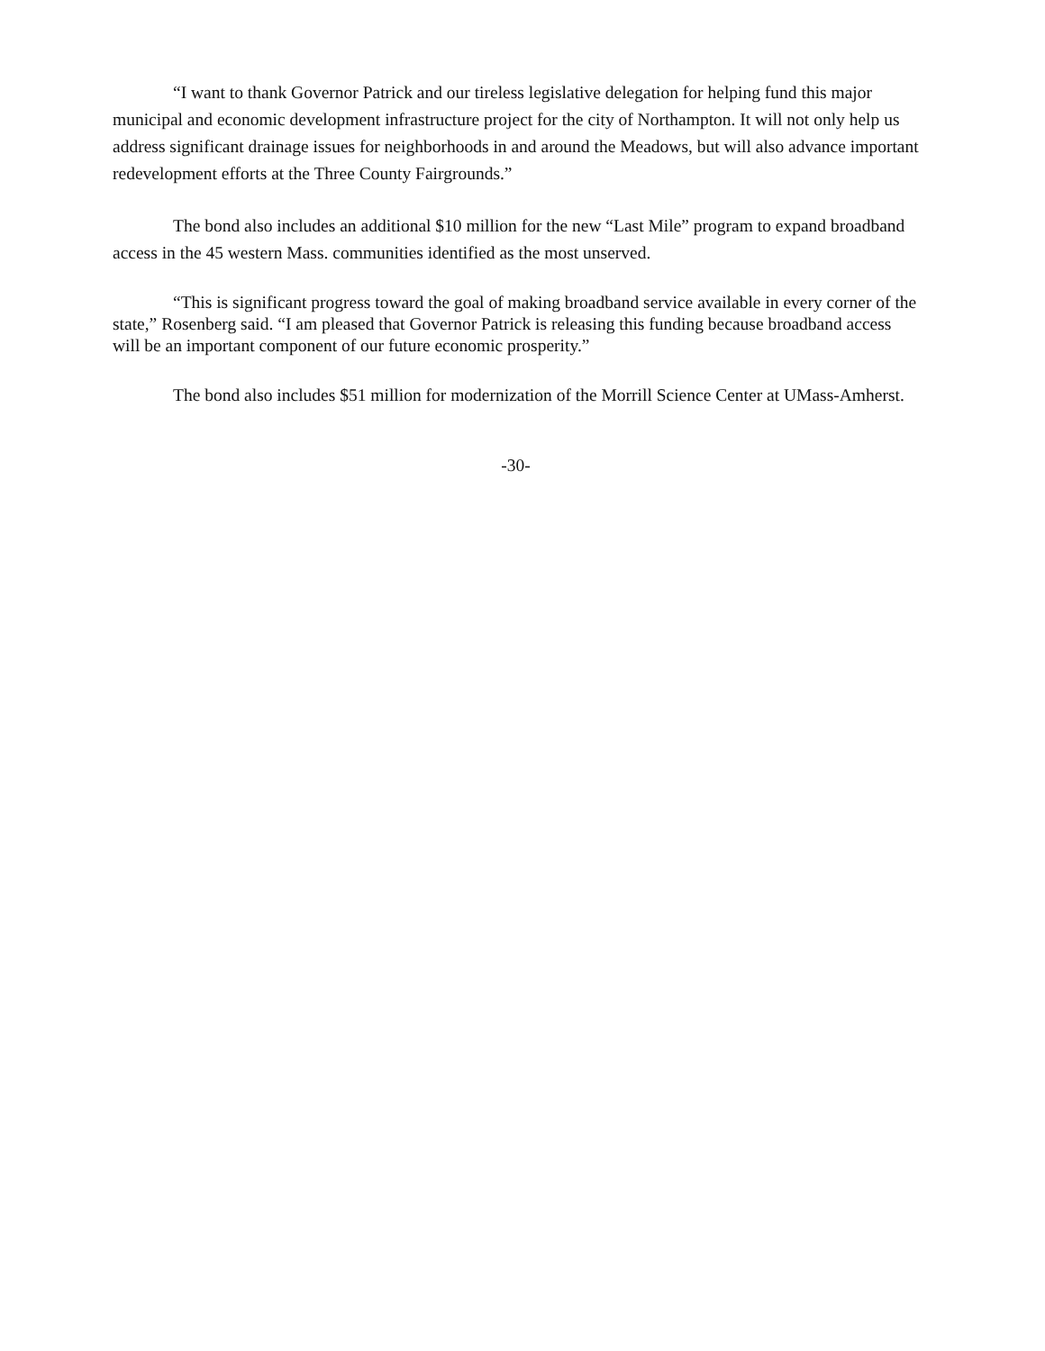“I want to thank Governor Patrick and our tireless legislative delegation for helping fund this major municipal and economic development infrastructure project for the city of Northampton. It will not only help us address significant drainage issues for neighborhoods in and around the Meadows, but will also advance important redevelopment efforts at the Three County Fairgrounds.”
The bond also includes an additional $10 million for the new “Last Mile” program to expand broadband access in the 45 western Mass. communities identified as the most unserved.
“This is significant progress toward the goal of making broadband service available in every corner of the state,” Rosenberg said. “I am pleased that Governor Patrick is releasing this funding because broadband access will be an important component of our future economic prosperity.”
The bond also includes $51 million for modernization of the Morrill Science Center at UMass-Amherst.
-30-